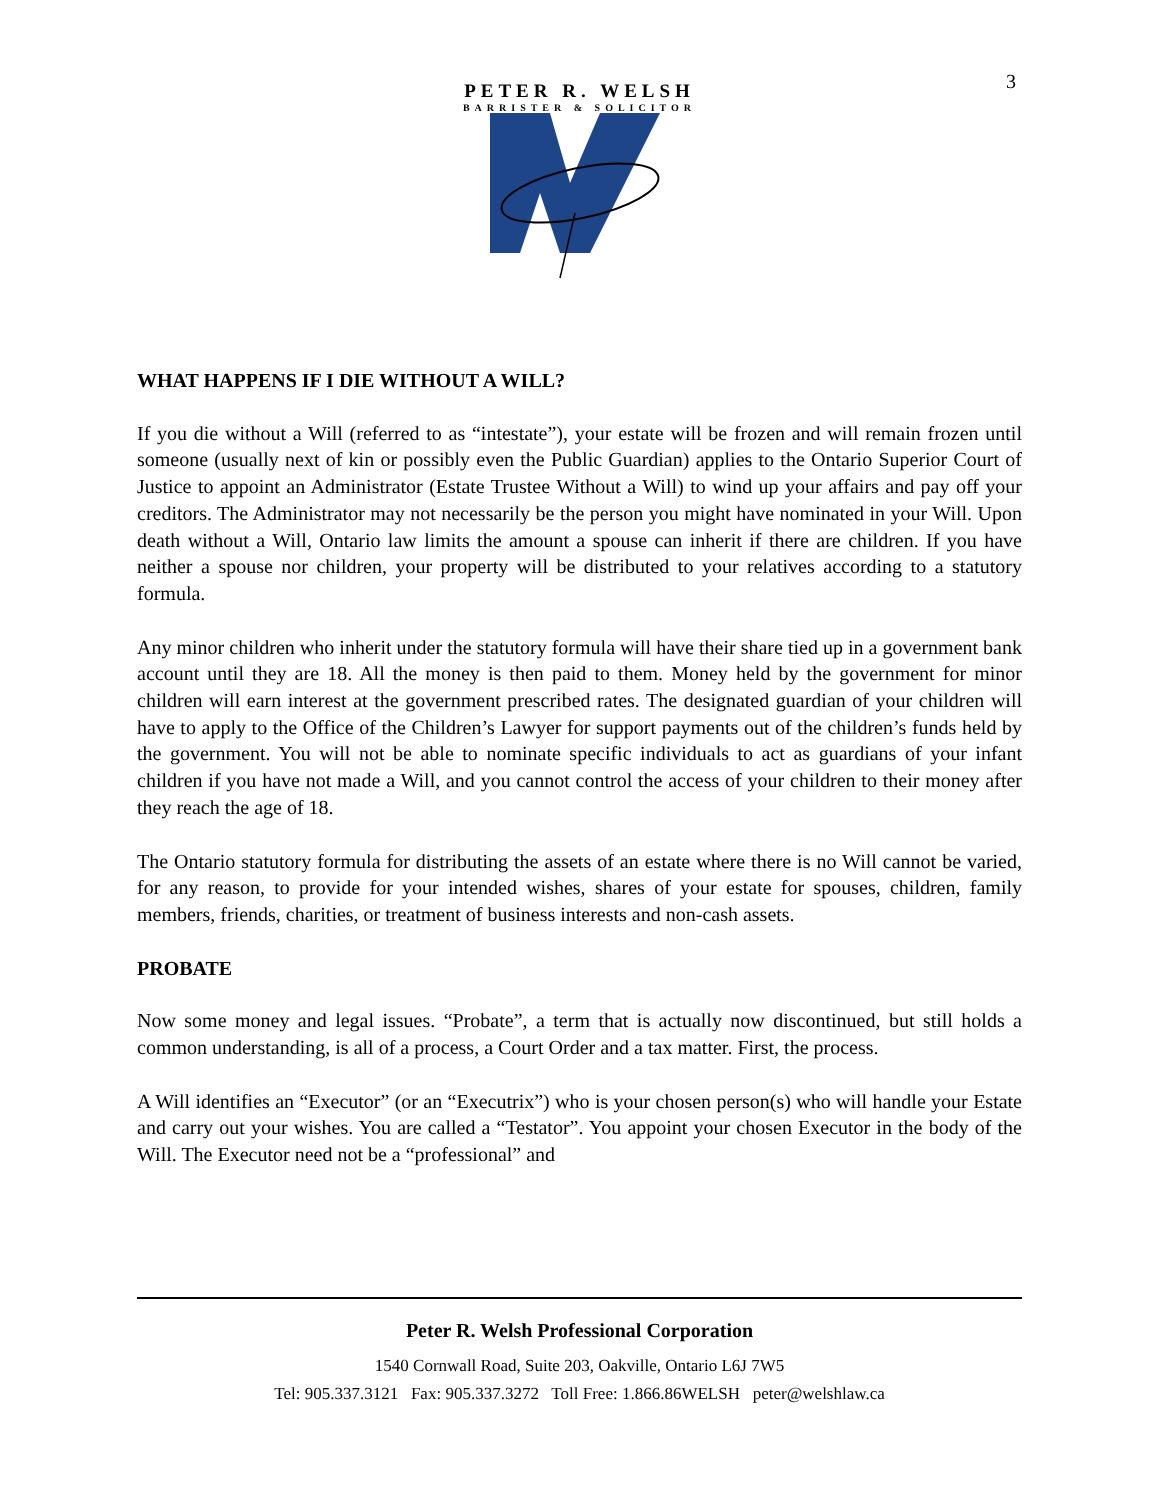3
PETER R. WELSH
BARRISTER & SOLICITOR
WHAT HAPPENS IF I DIE WITHOUT A WILL?
If you die without a Will (referred to as “intestate”), your estate will be frozen and will remain frozen until someone (usually next of kin or possibly even the Public Guardian) applies to the Ontario Superior Court of Justice to appoint an Administrator (Estate Trustee Without a Will) to wind up your affairs and pay off your creditors. The Administrator may not necessarily be the person you might have nominated in your Will. Upon death without a Will, Ontario law limits the amount a spouse can inherit if there are children. If you have neither a spouse nor children, your property will be distributed to your relatives according to a statutory formula.
Any minor children who inherit under the statutory formula will have their share tied up in a government bank account until they are 18. All the money is then paid to them. Money held by the government for minor children will earn interest at the government prescribed rates. The designated guardian of your children will have to apply to the Office of the Children’s Lawyer for support payments out of the children’s funds held by the government. You will not be able to nominate specific individuals to act as guardians of your infant children if you have not made a Will, and you cannot control the access of your children to their money after they reach the age of 18.
The Ontario statutory formula for distributing the assets of an estate where there is no Will cannot be varied, for any reason, to provide for your intended wishes, shares of your estate for spouses, children, family members, friends, charities, or treatment of business interests and non-cash assets.
PROBATE
Now some money and legal issues. “Probate”, a term that is actually now discontinued, but still holds a common understanding, is all of a process, a Court Order and a tax matter. First, the process.
A Will identifies an “Executor” (or an “Executrix”) who is your chosen person(s) who will handle your Estate and carry out your wishes. You are called a “Testator”. You appoint your chosen Executor in the body of the Will. The Executor need not be a “professional” and
Peter R. Welsh Professional Corporation
1540 Cornwall Road, Suite 203, Oakville, Ontario L6J 7W5
Tel: 905.337.3121 Fax: 905.337.3272 Toll Free: 1.866.86WELSH peter@welshlaw.ca